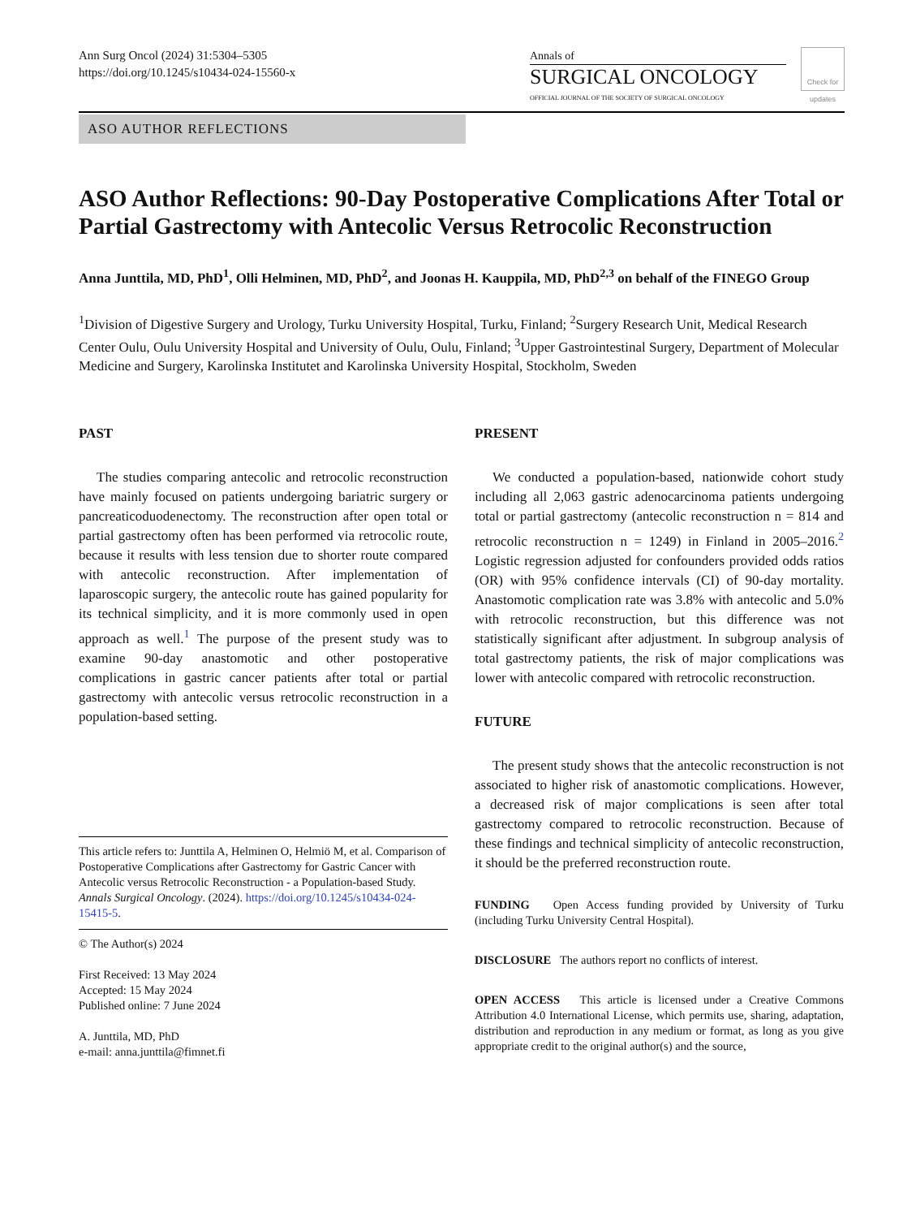Ann Surg Oncol (2024) 31:5304–5305
https://doi.org/10.1245/s10434-024-15560-x
Annals of
SURGICAL ONCOLOGY
OFFICIAL JOURNAL OF THE SOCIETY OF SURGICAL ONCOLOGY
Check for updates
ASO AUTHOR REFLECTIONS
ASO Author Reflections: 90-Day Postoperative Complications After Total or Partial Gastrectomy with Antecolic Versus Retrocolic Reconstruction
Anna Junttila, MD, PhD<sup>1</sup>, Olli Helminen, MD, PhD<sup>2</sup>, and Joonas H. Kauppila, MD, PhD<sup>2,3</sup> on behalf of the FINEGO Group
<sup>1</sup> Division of Digestive Surgery and Urology, Turku University Hospital, Turku, Finland; <sup>2</sup>Surgery Research Unit, Medical Research Center Oulu, Oulu University Hospital and University of Oulu, Oulu, Finland; <sup>3</sup>Upper Gastrointestinal Surgery, Department of Molecular Medicine and Surgery, Karolinska Institutet and Karolinska University Hospital, Stockholm, Sweden
PAST
The studies comparing antecolic and retrocolic reconstruction have mainly focused on patients undergoing bariatric surgery or pancreaticoduodenectomy. The reconstruction after open total or partial gastrectomy often has been performed via retrocolic route, because it results with less tension due to shorter route compared with antecolic reconstruction. After implementation of laparoscopic surgery, the antecolic route has gained popularity for its technical simplicity, and it is more commonly used in open approach as well.<sup>1</sup> The purpose of the present study was to examine 90-day anastomotic and other postoperative complications in gastric cancer patients after total or partial gastrectomy with antecolic versus retrocolic reconstruction in a population-based setting.
This article refers to: Junttila A, Helminen O, Helmiö M, et al. Comparison of Postoperative Complications after Gastrectomy for Gastric Cancer with Antecolic versus Retrocolic Reconstruction - a Population-based Study. Annals Surgical Oncology. (2024). https://doi.org/10.1245/s10434-024-15415-5.
© The Author(s) 2024
First Received: 13 May 2024
Accepted: 15 May 2024
Published online: 7 June 2024
A. Junttila, MD, PhD
e-mail: anna.junttila@fimnet.fi
PRESENT
We conducted a population-based, nationwide cohort study including all 2,063 gastric adenocarcinoma patients undergoing total or partial gastrectomy (antecolic reconstruction n = 814 and retrocolic reconstruction n = 1249) in Finland in 2005–2016.<sup>2</sup> Logistic regression adjusted for confounders provided odds ratios (OR) with 95% confidence intervals (CI) of 90-day mortality. Anastomotic complication rate was 3.8% with antecolic and 5.0% with retrocolic reconstruction, but this difference was not statistically significant after adjustment. In subgroup analysis of total gastrectomy patients, the risk of major complications was lower with antecolic compared with retrocolic reconstruction.
FUTURE
The present study shows that the antecolic reconstruction is not associated to higher risk of anastomotic complications. However, a decreased risk of major complications is seen after total gastrectomy compared to retrocolic reconstruction. Because of these findings and technical simplicity of antecolic reconstruction, it should be the preferred reconstruction route.
FUNDING Open Access funding provided by University of Turku (including Turku University Central Hospital).
DISCLOSURE The authors report no conflicts of interest.
OPEN ACCESS This article is licensed under a Creative Commons Attribution 4.0 International License, which permits use, sharing, adaptation, distribution and reproduction in any medium or format, as long as you give appropriate credit to the original author(s) and the source,